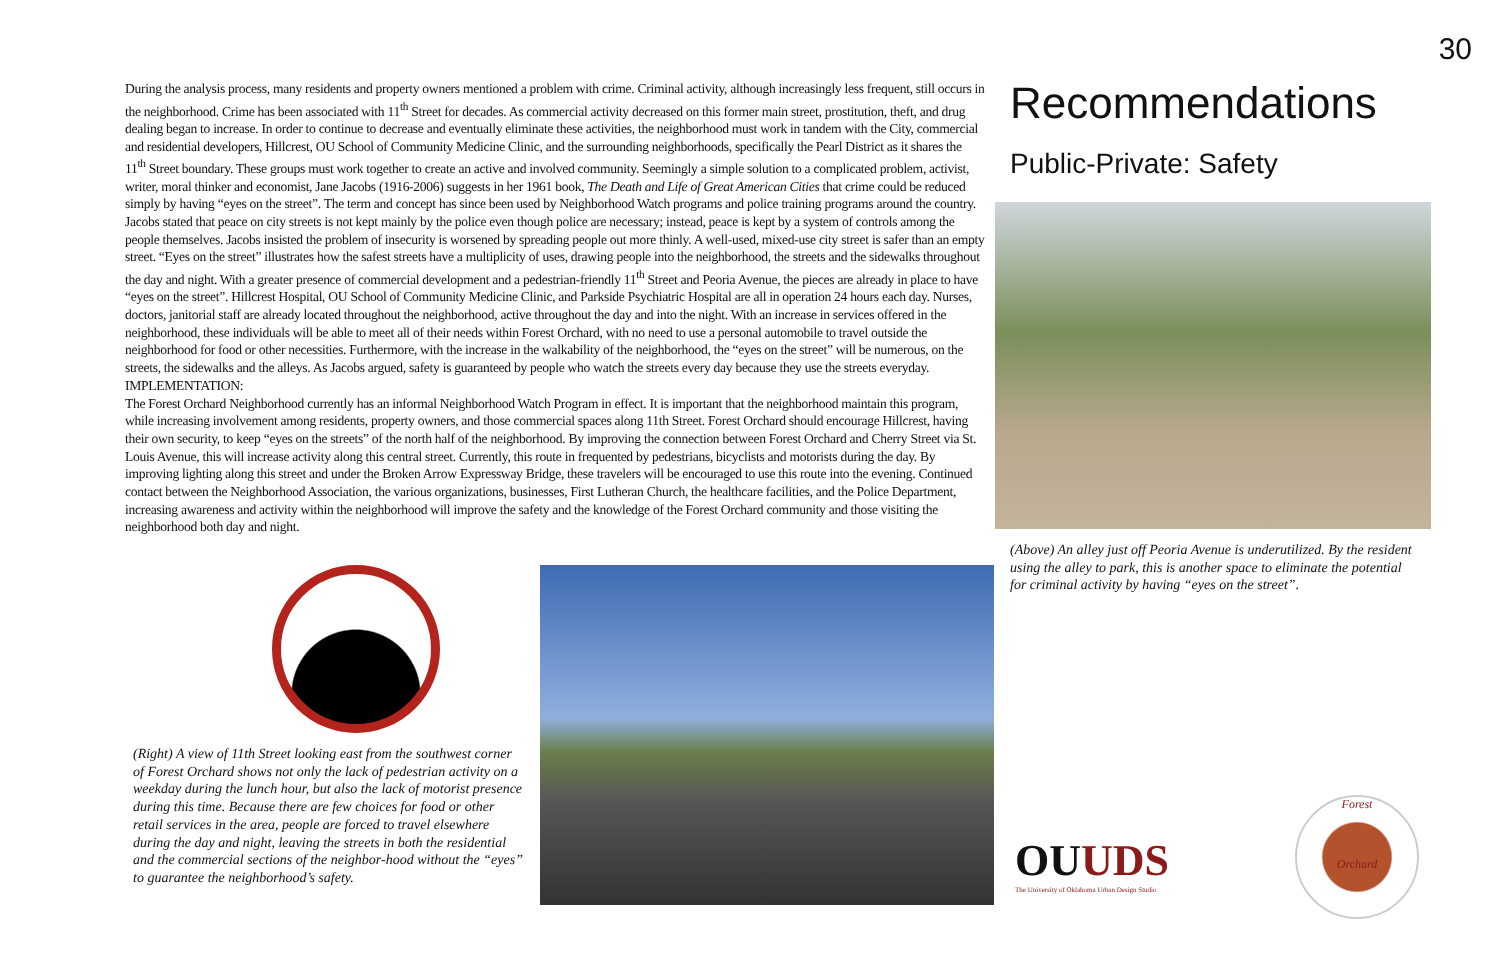30
During the analysis process, many residents and property owners mentioned a problem with crime. Criminal activity, although increasingly less frequent, still occurs in the neighborhood. Crime has been associated with 11<sup>th</sup> Street for decades. As commercial activity decreased on this former main street, prostitution, theft, and drug dealing began to increase. In order to continue to decrease and eventually eliminate these activities, the neighborhood must work in tandem with the City, commercial and residential developers, Hillcrest, OU School of Community Medicine Clinic, and the surrounding neighborhoods, specifically the Pearl District as it shares the 11<sup>th</sup> Street boundary. These groups must work together to create an active and involved community. Seemingly a simple solution to a complicated problem, activist, writer, moral thinker and economist, Jane Jacobs (1916-2006) suggests in her 1961 book, The Death and Life of Great American Cities that crime could be reduced simply by having “eyes on the street”. The term and concept has since been used by Neighborhood Watch programs and police training programs around the country. Jacobs stated that peace on city streets is not kept mainly by the police even though police are necessary; instead, peace is kept by a system of controls among the people themselves. Jacobs insisted the problem of insecurity is worsened by spreading people out more thinly. A well-used, mixed-use city street is safer than an empty street. “Eyes on the street” illustrates how the safest streets have a multiplicity of uses, drawing people into the neighborhood, the streets and the sidewalks throughout the day and night. With a greater presence of commercial development and a pedestrian-friendly 11<sup>th</sup> Street and Peoria Avenue, the pieces are already in place to have “eyes on the street”. Hillcrest Hospital, OU School of Community Medicine Clinic, and Parkside Psychiatric Hospital are all in operation 24 hours each day. Nurses, doctors, janitorial staff are already located throughout the neighborhood, active throughout the day and into the night. With an increase in services offered in the neighborhood, these individuals will be able to meet all of their needs within Forest Orchard, with no need to use a personal automobile to travel outside the neighborhood for food or other necessities. Furthermore, with the increase in the walkability of the neighborhood, the “eyes on the street” will be numerous, on the streets, the sidewalks and the alleys. As Jacobs argued, safety is guaranteed by people who watch the streets every day because they use the streets everyday.
IMPLEMENTATION:
The Forest Orchard Neighborhood currently has an informal Neighborhood Watch Program in effect. It is important that the neighborhood maintain this program, while increasing involvement among residents, property owners, and those commercial spaces along 11th Street. Forest Orchard should encourage Hillcrest, having their own security, to keep “eyes on the streets” of the north half of the neighborhood. By improving the connection between Forest Orchard and Cherry Street via St. Louis Avenue, this will increase activity along this central street. Currently, this route in frequented by pedestrians, bicyclists and motorists during the day. By improving lighting along this street and under the Broken Arrow Expressway Bridge, these travelers will be encouraged to use this route into the evening. Continued contact between the Neighborhood Association, the various organizations, businesses, First Lutheran Church, the healthcare facilities, and the Police Department, increasing awareness and activity within the neighborhood will improve the safety and the knowledge of the Forest Orchard community and those visiting the neighborhood both day and night.
Recommendations
Public-Private: Safety
(Above) An alley just off Peoria Avenue is underutilized. By the resident using the alley to park, this is another space to eliminate the potential for criminal activity by having “eyes on the street”.
(Right) A view of 11th Street looking east from the southwest corner of Forest Orchard shows not only the lack of pedestrian activity on a weekday during the lunch hour, but also the lack of motorist presence during this time. Because there are few choices for food or other retail services in the area, people are forced to travel elsewhere during the day and night, leaving the streets in both the residential and the commercial sections of the neighbor-hood without the “eyes” to guarantee the neighborhood’s safety.
OUUDS
The University of Oklahoma Urban Design Studio
Forest
Orchard